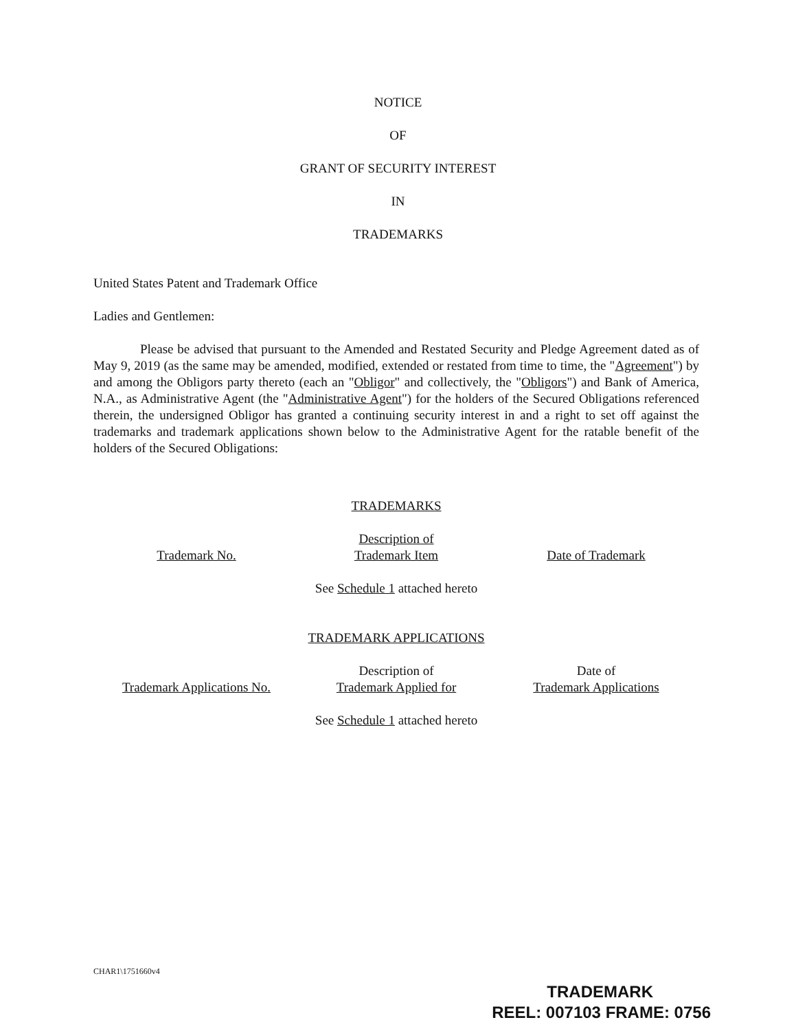NOTICE
OF
GRANT OF SECURITY INTEREST
IN
TRADEMARKS
United States Patent and Trademark Office
Ladies and Gentlemen:
Please be advised that pursuant to the Amended and Restated Security and Pledge Agreement dated as of May 9, 2019 (as the same may be amended, modified, extended or restated from time to time, the "Agreement") by and among the Obligors party thereto (each an "Obligor" and collectively, the "Obligors") and Bank of America, N.A., as Administrative Agent (the "Administrative Agent") for the holders of the Secured Obligations referenced therein, the undersigned Obligor has granted a continuing security interest in and a right to set off against the trademarks and trademark applications shown below to the Administrative Agent for the ratable benefit of the holders of the Secured Obligations:
TRADEMARKS
| Trademark No. | Description of Trademark Item | Date of Trademark |
See Schedule 1 attached hereto
TRADEMARK APPLICATIONS
| Trademark Applications No. | Description of Trademark Applied for | Date of Trademark Applications |
See Schedule 1 attached hereto
CHAR1\1751660v4
TRADEMARK
REEL: 007103 FRAME: 0756